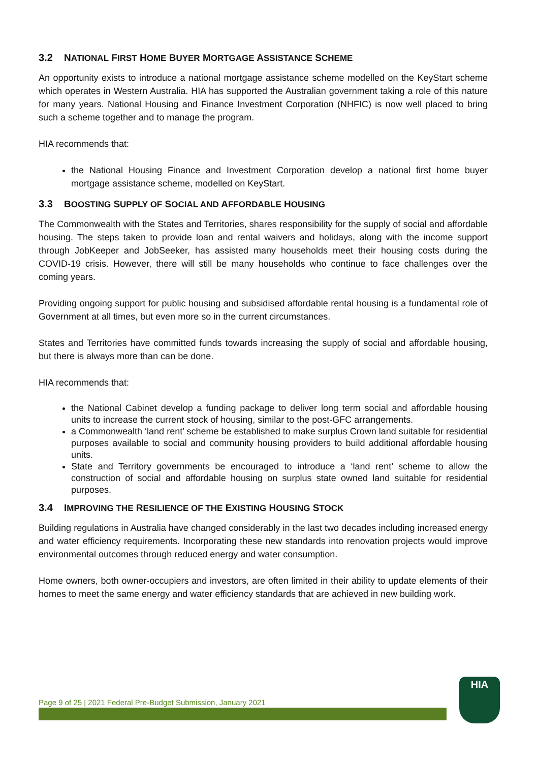3.2 NATIONAL FIRST HOME BUYER MORTGAGE ASSISTANCE SCHEME
An opportunity exists to introduce a national mortgage assistance scheme modelled on the KeyStart scheme which operates in Western Australia. HIA has supported the Australian government taking a role of this nature for many years. National Housing and Finance Investment Corporation (NHFIC) is now well placed to bring such a scheme together and to manage the program.
HIA recommends that:
the National Housing Finance and Investment Corporation develop a national first home buyer mortgage assistance scheme, modelled on KeyStart.
3.3 BOOSTING SUPPLY OF SOCIAL AND AFFORDABLE HOUSING
The Commonwealth with the States and Territories, shares responsibility for the supply of social and affordable housing. The steps taken to provide loan and rental waivers and holidays, along with the income support through JobKeeper and JobSeeker, has assisted many households meet their housing costs during the COVID-19 crisis. However, there will still be many households who continue to face challenges over the coming years.
Providing ongoing support for public housing and subsidised affordable rental housing is a fundamental role of Government at all times, but even more so in the current circumstances.
States and Territories have committed funds towards increasing the supply of social and affordable housing, but there is always more than can be done.
HIA recommends that:
the National Cabinet develop a funding package to deliver long term social and affordable housing units to increase the current stock of housing, similar to the post-GFC arrangements.
a Commonwealth ‘land rent’ scheme be established to make surplus Crown land suitable for residential purposes available to social and community housing providers to build additional affordable housing units.
State and Territory governments be encouraged to introduce a ‘land rent’ scheme to allow the construction of social and affordable housing on surplus state owned land suitable for residential purposes.
3.4 IMPROVING THE RESILIENCE OF THE EXISTING HOUSING STOCK
Building regulations in Australia have changed considerably in the last two decades including increased energy and water efficiency requirements. Incorporating these new standards into renovation projects would improve environmental outcomes through reduced energy and water consumption.
Home owners, both owner-occupiers and investors, are often limited in their ability to update elements of their homes to meet the same energy and water efficiency standards that are achieved in new building work.
Page 9 of 25 | 2021 Federal Pre-Budget Submission, January 2021
HIA